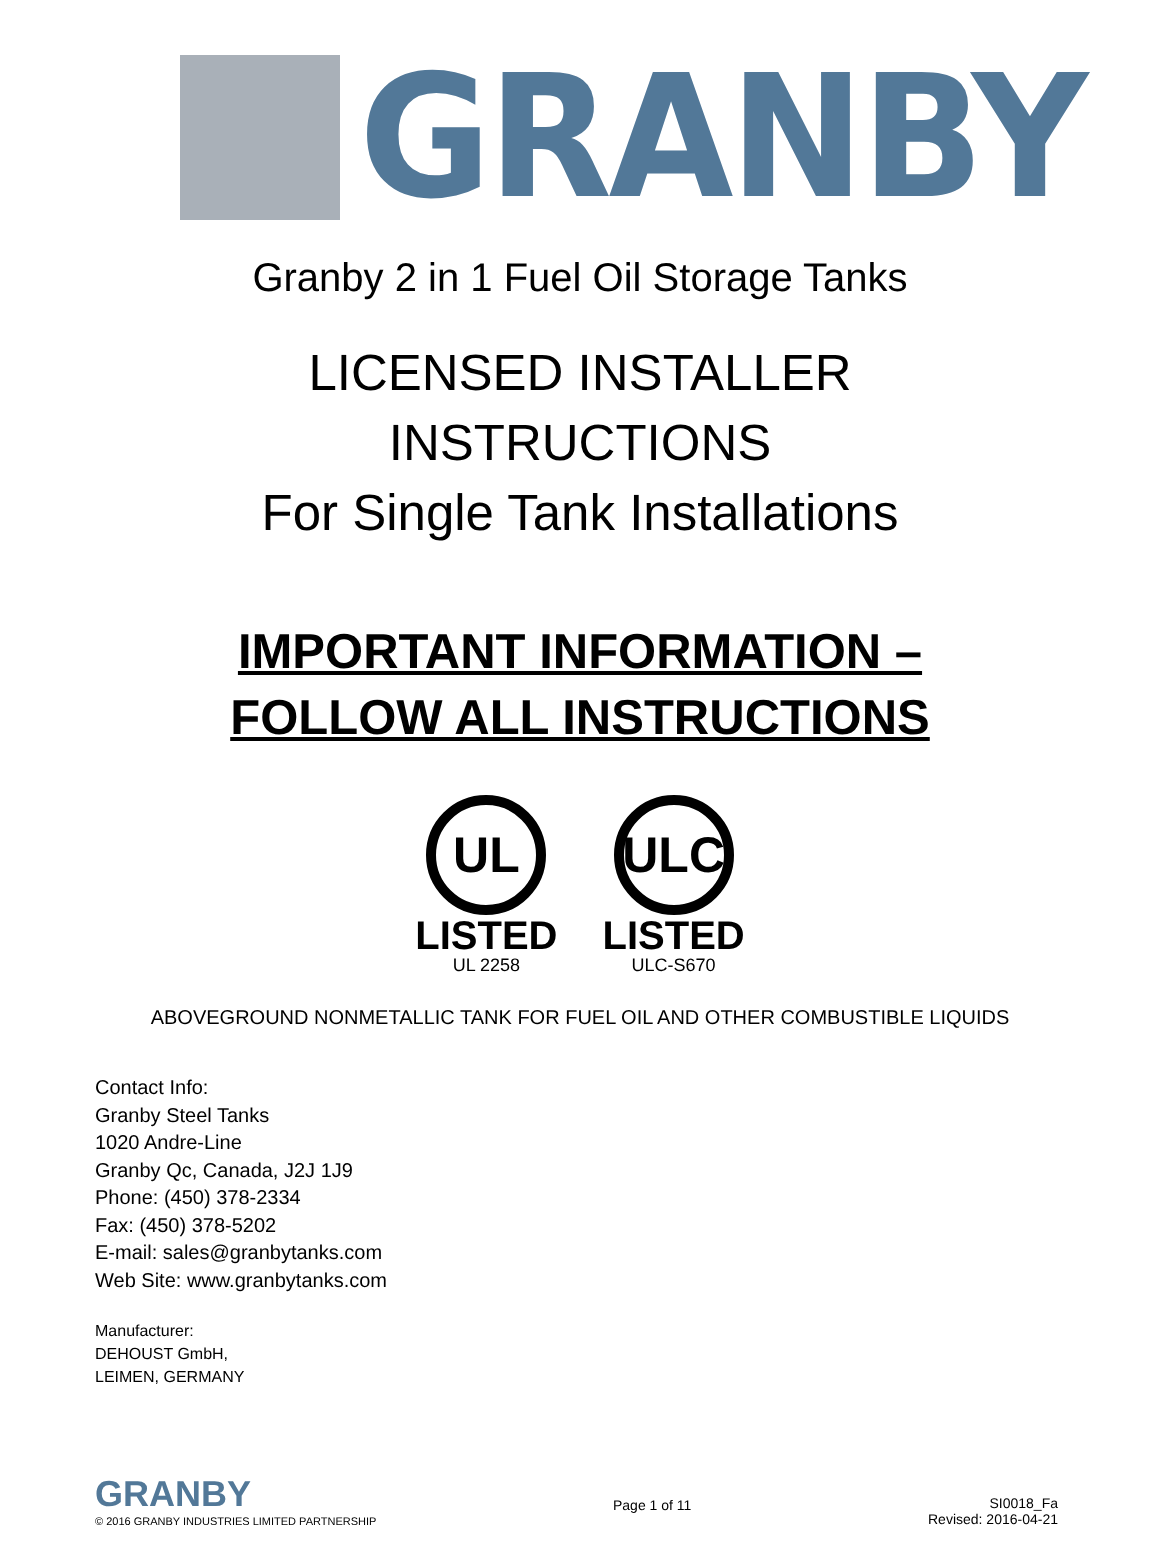GRANBY
Granby 2 in 1 Fuel Oil Storage Tanks
LICENSED INSTALLER
INSTRUCTIONS
For Single Tank Installations
IMPORTANT INFORMATION –
FOLLOW ALL INSTRUCTIONS
UL
LISTED
UL 2258
ULC
LISTED
ULC-S670
ABOVEGROUND NONMETALLIC TANK FOR FUEL OIL AND OTHER COMBUSTIBLE LIQUIDS
Contact Info:
Granby Steel Tanks
1020 Andre-Line
Granby Qc, Canada, J2J 1J9
Phone: (450) 378-2334
Fax: (450) 378-5202
E-mail: sales@granbytanks.com
Web Site: www.granbytanks.com
Manufacturer:
DEHOUST GmbH,
LEIMEN, GERMANY
GRANBY
© 2016 GRANBY INDUSTRIES LIMITED PARTNERSHIP
Page 1 of 11
SI0018_Fa
Revised: 2016-04-21